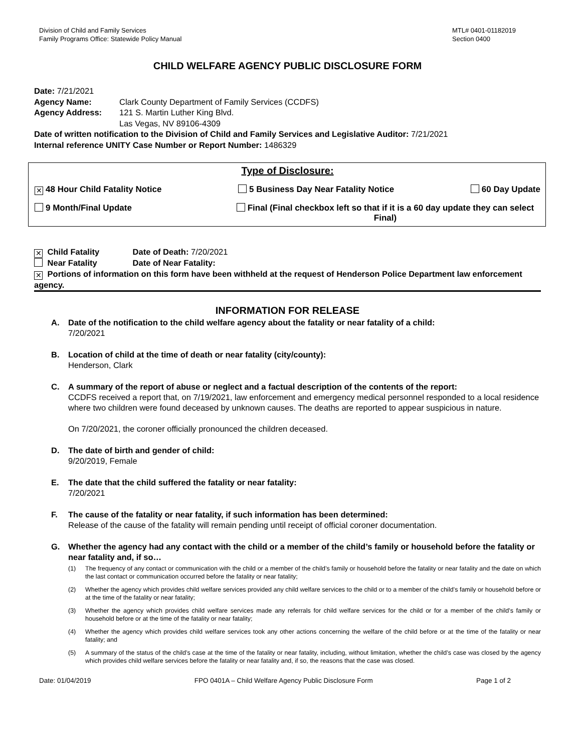Division of Child and Family Services
Family Programs Office: Statewide Policy Manual
MTL# 0401-01182019
Section 0400
CHILD WELFARE AGENCY PUBLIC DISCLOSURE FORM
Date: 7/21/2021
Agency Name: Clark County Department of Family Services (CCDFS)
Agency Address: 121 S. Martin Luther King Blvd.
Las Vegas, NV 89106-4309
Date of written notification to the Division of Child and Family Services and Legislative Auditor: 7/21/2021
Internal reference UNITY Case Number or Report Number: 1486329
Type of Disclosure:
✕ 48 Hour Child Fatality Notice 5 Business Day Near Fatality Notice 60 Day Update
9 Month/Final Update Final (Final checkbox left so that if it is a 60 day update they can select Final)
✕ Child Fatality Date of Death: 7/20/2021
Near Fatality Date of Near Fatality:
✕ Portions of information on this form have been withheld at the request of Henderson Police Department law enforcement agency.
INFORMATION FOR RELEASE
A. Date of the notification to the child welfare agency about the fatality or near fatality of a child:
7/20/2021
B. Location of child at the time of death or near fatality (city/county):
Henderson, Clark
C. A summary of the report of abuse or neglect and a factual description of the contents of the report:
CCDFS received a report that, on 7/19/2021, law enforcement and emergency medical personnel responded to a local residence where two children were found deceased by unknown causes. The deaths are reported to appear suspicious in nature.
On 7/20/2021, the coroner officially pronounced the children deceased.
D. The date of birth and gender of child:
9/20/2019, Female
E. The date that the child suffered the fatality or near fatality:
7/20/2021
F. The cause of the fatality or near fatality, if such information has been determined:
Release of the cause of the fatality will remain pending until receipt of official coroner documentation.
G. Whether the agency had any contact with the child or a member of the child’s family or household before the fatality or near fatality and, if so…
(1) The frequency of any contact or communication with the child or a member of the child’s family or household before the fatality or near fatality and the date on which the last contact or communication occurred before the fatality or near fatality;
(2) Whether the agency which provides child welfare services provided any child welfare services to the child or to a member of the child’s family or household before or at the time of the fatality or near fatality;
(3) Whether the agency which provides child welfare services made any referrals for child welfare services for the child or for a member of the child’s family or household before or at the time of the fatality or near fatality;
(4) Whether the agency which provides child welfare services took any other actions concerning the welfare of the child before or at the time of the fatality or near fatality; and
(5) A summary of the status of the child’s case at the time of the fatality or near fatality, including, without limitation, whether the child’s case was closed by the agency which provides child welfare services before the fatality or near fatality and, if so, the reasons that the case was closed.
Date: 01/04/2019 FPO 0401A – Child Welfare Agency Public Disclosure Form Page 1 of 2